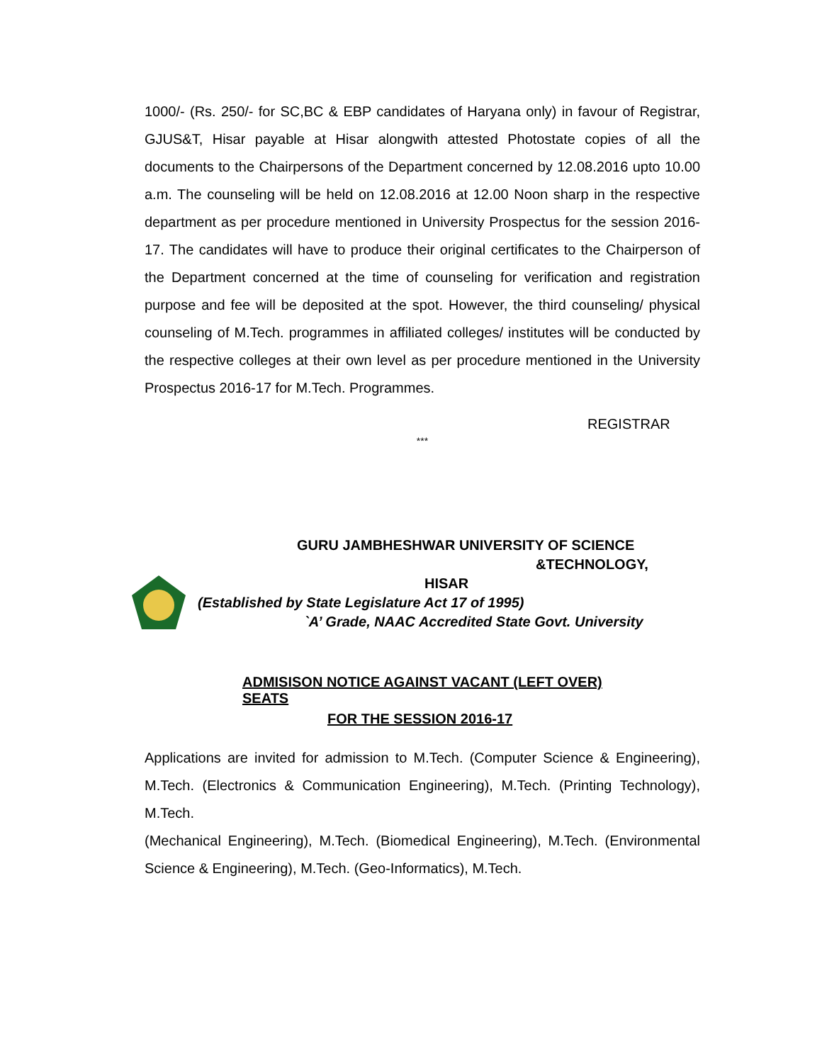1000/- (Rs. 250/- for SC,BC & EBP candidates of Haryana only) in favour of Registrar, GJUS&T, Hisar payable at Hisar alongwith attested Photostate copies of all the documents to the Chairpersons of the Department concerned by 12.08.2016 upto 10.00 a.m. The counseling will be held on 12.08.2016 at 12.00 Noon sharp in the respective department as per procedure mentioned in University Prospectus for the session 2016-17. The candidates will have to produce their original certificates to the Chairperson of the Department concerned at the time of counseling for verification and registration purpose and fee will be deposited at the spot. However, the third counseling/ physical counseling of M.Tech. programmes in affiliated colleges/ institutes will be conducted by the respective colleges at their own level as per procedure mentioned in the University Prospectus 2016-17 for M.Tech. Programmes.
REGISTRAR
***
GURU JAMBHESHWAR UNIVERSITY OF SCIENCE
&TECHNOLOGY,
HISAR
(Established by State Legislature Act 17 of 1995)
`A’ Grade, NAAC Accredited State Govt. University
ADMISISON NOTICE AGAINST VACANT (LEFT OVER)
SEATS
FOR THE SESSION 2016-17
Applications are invited for admission to M.Tech. (Computer Science & Engineering), M.Tech. (Electronics & Communication Engineering), M.Tech. (Printing Technology), M.Tech.
(Mechanical Engineering), M.Tech. (Biomedical Engineering), M.Tech. (Environmental Science & Engineering), M.Tech. (Geo-Informatics), M.Tech.